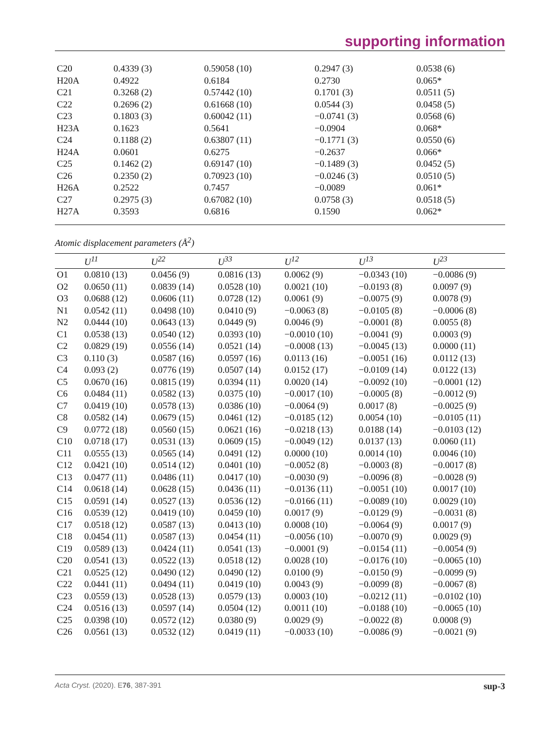supporting information
| C20 | 0.4339 (3) | 0.59058 (10) | 0.2947 (3) | 0.0538 (6) |
| H20A | 0.4922 | 0.6184 | 0.2730 | 0.065* |
| C21 | 0.3268 (2) | 0.57442 (10) | 0.1701 (3) | 0.0511 (5) |
| C22 | 0.2696 (2) | 0.61668 (10) | 0.0544 (3) | 0.0458 (5) |
| C23 | 0.1803 (3) | 0.60042 (11) | −0.0741 (3) | 0.0568 (6) |
| H23A | 0.1623 | 0.5641 | −0.0904 | 0.068* |
| C24 | 0.1188 (2) | 0.63807 (11) | −0.1771 (3) | 0.0550 (6) |
| H24A | 0.0601 | 0.6275 | −0.2637 | 0.066* |
| C25 | 0.1462 (2) | 0.69147 (10) | −0.1489 (3) | 0.0452 (5) |
| C26 | 0.2350 (2) | 0.70923 (10) | −0.0246 (3) | 0.0510 (5) |
| H26A | 0.2522 | 0.7457 | −0.0089 | 0.061* |
| C27 | 0.2975 (3) | 0.67082 (10) | 0.0758 (3) | 0.0518 (5) |
| H27A | 0.3593 | 0.6816 | 0.1590 | 0.062* |
Atomic displacement parameters (Å<sup>2</sup>)
| | U<sup>11</sup> | U<sup>22</sup> | U<sup>33</sup> | U<sup>12</sup> | U<sup>13</sup> | U<sup>23</sup> |
| --- | --- | --- | --- | --- | --- | --- |
| O1 | 0.0810 (13) | 0.0456 (9) | 0.0816 (13) | 0.0062 (9) | −0.0343 (10) | −0.0086 (9) |
| O2 | 0.0650 (11) | 0.0839 (14) | 0.0528 (10) | 0.0021 (10) | −0.0193 (8) | 0.0097 (9) |
| O3 | 0.0688 (12) | 0.0606 (11) | 0.0728 (12) | 0.0061 (9) | −0.0075 (9) | 0.0078 (9) |
| N1 | 0.0542 (11) | 0.0498 (10) | 0.0410 (9) | −0.0063 (8) | −0.0105 (8) | −0.0006 (8) |
| N2 | 0.0444 (10) | 0.0643 (13) | 0.0449 (9) | 0.0046 (9) | −0.0001 (8) | 0.0055 (8) |
| C1 | 0.0538 (13) | 0.0540 (12) | 0.0393 (10) | −0.0010 (10) | −0.0041 (9) | 0.0003 (9) |
| C2 | 0.0829 (19) | 0.0556 (14) | 0.0521 (14) | −0.0008 (13) | −0.0045 (13) | 0.0000 (11) |
| C3 | 0.110 (3) | 0.0587 (16) | 0.0597 (16) | 0.0113 (16) | −0.0051 (16) | 0.0112 (13) |
| C4 | 0.093 (2) | 0.0776 (19) | 0.0507 (14) | 0.0152 (17) | −0.0109 (14) | 0.0122 (13) |
| C5 | 0.0670 (16) | 0.0815 (19) | 0.0394 (11) | 0.0020 (14) | −0.0092 (10) | −0.0001 (12) |
| C6 | 0.0484 (11) | 0.0582 (13) | 0.0375 (10) | −0.0017 (10) | −0.0005 (8) | −0.0012 (9) |
| C7 | 0.0419 (10) | 0.0578 (13) | 0.0386 (10) | −0.0064 (9) | 0.0017 (8) | −0.0025 (9) |
| C8 | 0.0582 (14) | 0.0679 (15) | 0.0461 (12) | −0.0185 (12) | 0.0054 (10) | −0.0105 (11) |
| C9 | 0.0772 (18) | 0.0560 (15) | 0.0621 (16) | −0.0218 (13) | 0.0188 (14) | −0.0103 (12) |
| C10 | 0.0718 (17) | 0.0531 (13) | 0.0609 (15) | −0.0049 (12) | 0.0137 (13) | 0.0060 (11) |
| C11 | 0.0555 (13) | 0.0565 (14) | 0.0491 (12) | 0.0000 (10) | 0.0014 (10) | 0.0046 (10) |
| C12 | 0.0421 (10) | 0.0514 (12) | 0.0401 (10) | −0.0052 (8) | −0.0003 (8) | −0.0017 (8) |
| C13 | 0.0477 (11) | 0.0486 (11) | 0.0417 (10) | −0.0030 (9) | −0.0096 (8) | −0.0028 (9) |
| C14 | 0.0618 (14) | 0.0628 (15) | 0.0436 (11) | −0.0136 (11) | −0.0051 (10) | 0.0017 (10) |
| C15 | 0.0591 (14) | 0.0527 (13) | 0.0536 (12) | −0.0166 (11) | −0.0089 (10) | 0.0029 (10) |
| C16 | 0.0539 (12) | 0.0419 (10) | 0.0459 (10) | 0.0017 (9) | −0.0129 (9) | −0.0031 (8) |
| C17 | 0.0518 (12) | 0.0587 (13) | 0.0413 (10) | 0.0008 (10) | −0.0064 (9) | 0.0017 (9) |
| C18 | 0.0454 (11) | 0.0587 (13) | 0.0454 (11) | −0.0056 (10) | −0.0070 (9) | 0.0029 (9) |
| C19 | 0.0589 (13) | 0.0424 (11) | 0.0541 (13) | −0.0001 (9) | −0.0154 (11) | −0.0054 (9) |
| C20 | 0.0541 (13) | 0.0522 (13) | 0.0518 (12) | 0.0028 (10) | −0.0176 (10) | −0.0065 (10) |
| C21 | 0.0525 (12) | 0.0490 (12) | 0.0490 (12) | 0.0100 (9) | −0.0150 (9) | −0.0099 (9) |
| C22 | 0.0441 (11) | 0.0494 (11) | 0.0419 (10) | 0.0043 (9) | −0.0099 (8) | −0.0067 (8) |
| C23 | 0.0559 (13) | 0.0528 (13) | 0.0579 (13) | 0.0003 (10) | −0.0212 (11) | −0.0102 (10) |
| C24 | 0.0516 (13) | 0.0597 (14) | 0.0504 (12) | 0.0011 (10) | −0.0188 (10) | −0.0065 (10) |
| C25 | 0.0398 (10) | 0.0572 (12) | 0.0380 (9) | 0.0029 (9) | −0.0022 (8) | 0.0008 (9) |
| C26 | 0.0561 (13) | 0.0532 (12) | 0.0419 (11) | −0.0033 (10) | −0.0086 (9) | −0.0021 (9) |
Acta Cryst. (2020). E76, 387-391 sup-3